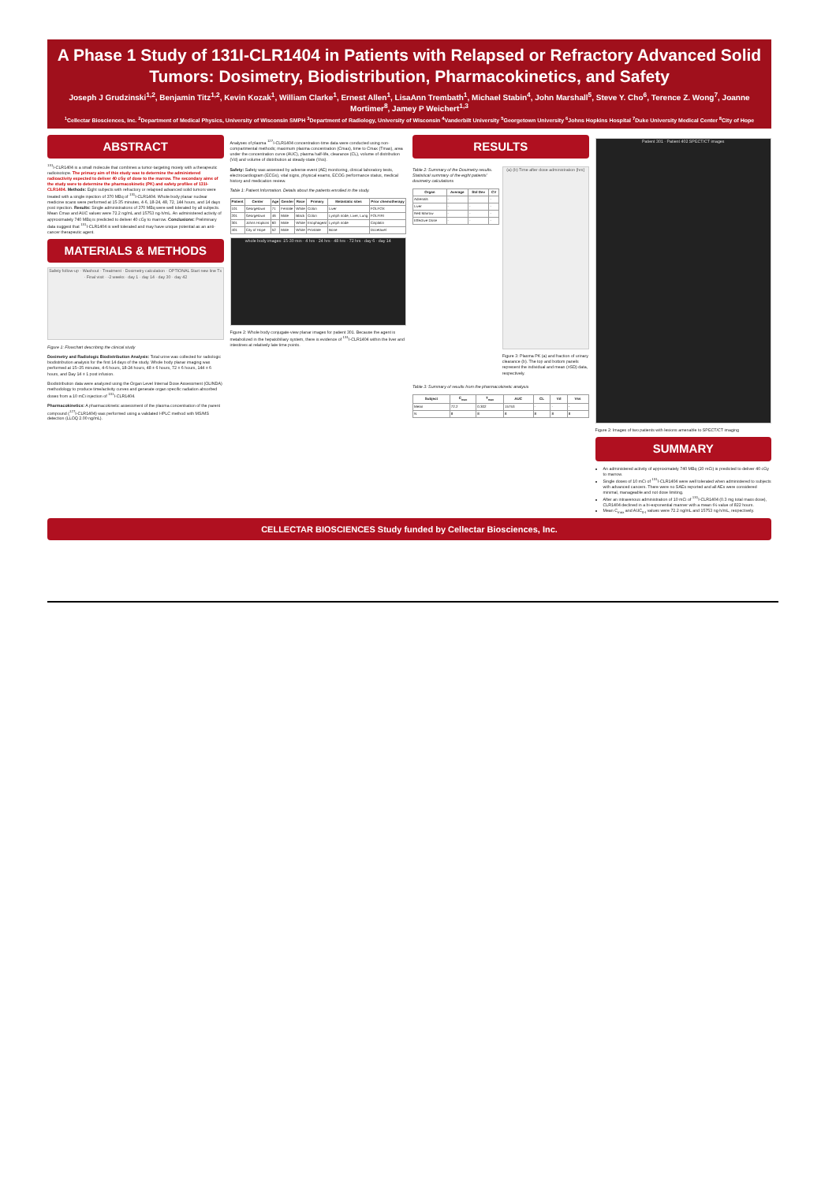A Phase 1 Study of 131I-CLR1404 in Patients with Relapsed or Refractory Advanced Solid Tumors: Dosimetry, Biodistribution, Pharmacokinetics, and Safety
Joseph J Grudzinski<sup>1,2</sup>, Benjamin Titz<sup>1,2</sup>, Kevin Kozak<sup>1</sup>, William Clarke<sup>1</sup>, Ernest Allen<sup>1</sup>, LisaAnn Trembath<sup>1</sup>, Michael Stabin<sup>4</sup>, John Marshall<sup>5</sup>, Steve Y. Cho<sup>6</sup>, Terence Z. Wong<sup>7</sup>, Joanne Mortimer<sup>8</sup>, Jamey P Weichert<sup>1,3</sup>
<sup>1</sup> Cellectar Biosciences, Inc. <sup>2</sup>Department of Medical Physics, University of Wisconsin SMPH <sup>3</sup>Department of Radiology, University of Wisconsin <sup>4</sup>Vanderbilt University <sup>5</sup>Georgetown University <sup>6</sup>Johns Hopkins Hospital <sup>7</sup>Duke University Medical Center <sup>8</sup>City of Hope
ABSTRACT
<sup>131</sup>I-CLR1404 is a small molecule that combines a tumor-targeting moiety with a therapeutic radioisotope. The primary aim of this study was to determine the administered radioactivity expected to deliver 40 cGy of dose to the marrow. The secondary aims of the study were to determine the pharmacokinetic (PK) and safety profiles of 131I-CLR1404. Methods: Eight subjects with refractory or relapsed advanced solid tumors were treated with a single injection of 370 MBq of <sup>131</sup>I-CLR1404. Whole body planar nuclear medicine scans were performed at 15-35 minutes, 4-6, 18-24, 48, 72, 144 hours, and 14 days post injection. Results: Single administrations of 370 MBq were well tolerated by all subjects. Mean Cmax and AUC values were 72.2 ng/mL and 15753 ng·h/mL. An administered activity of approximately 740 MBq is predicted to deliver 40 cGy to marrow. Conclusions: Preliminary data suggest that <sup>131</sup>I-CLR1404 is well tolerated and may have unique potential as an anti-cancer therapeutic agent.
MATERIALS & METHODS
Safety follow-up · Washout · Treatment · Dosimetry calculation · OPTIONAL Start new line Tx · Final visit · -2 weeks · day 1 · day 14 · day 30 · day 42
Figure 1: Flowchart describing the clinical study
Dosimetry and Radiologic Biodistribution Analysis: Total urine was collected for radiologic biodistribution analysis for the first 14 days of the study. Whole body planar imaging was performed at 15–35 minutes, 4-6 hours, 18-24 hours, 48 ± 6 hours, 72 ± 6 hours, 144 ± 6 hours, and Day 14 ± 1 post infusion.
Biodistribution data were analyzed using the Organ Level Internal Dose Assessment (OLINDA) methodology to produce time/activity curves and generate organ specific radiation absorbed doses from a 10 mCi injection of <sup>131</sup>I-CLR1404.
Pharmacokinetics: A pharmacokinetic assessment of the plasma concentration of the parent compound (<sup>127</sup>I-CLR1404) was performed using a validated HPLC method with MS/MS detection (LLOQ 2.00 ng/mL).
Analyses of plasma <sup>127</sup>I-CLR1404 concentration-time data were conducted using non-compartmental methods; maximum plasma concentration (Cmax), time to Cmax (Tmax), area under the concentration curve (AUC), plasma half-life, clearance (CL), volume of distribution (Vd) and volume of distribution at steady-state (Vss).
Safety: Safety was assessed by adverse event (AE) monitoring, clinical laboratory tests, electrocardiogram (ECGs), vital signs, physical exams, ECOG performance status, medical history and medication review.
Table 1: Patient Information. Details about the patients enrolled in the study.
| Patient | Center | Age | Gender | Race | Primary | Metastatic sites | Prior chemotherapy |
| --- | --- | --- | --- | --- | --- | --- | --- |
| 101 | Georgetown | 71 | Female | White | Colon | Liver | FOLFOX |
| 201 | Georgetown | 46 | Male | Black | Colon | Lymph node, Liver, Lung | FOLFIRI |
| 301 | Johns Hopkins | 60 | Male | White | Esophageal | Lymph node | Cisplatin |
| 401 | City of Hope | 52 | Male | White | Prostate | Bone | Docetaxel |
whole body images: 15-30 min · 4 hrs · 24 hrs · 48 hrs · 72 hrs · day 6 · day 14
Figure 2: Whole body conjugate-view planar images for patient 301. Because the agent is metabolized in the hepatobiliary system, there is evidence of <sup>131</sup>I-CLR1404 within the liver and intestines at relatively late time points.
RESULTS
Table 2: Summary of the Dosimetry results. Statistical summary of the eight patients' dosimetry calculations
| Organ | Average | Std Dev | CV |
| --- | --- | --- | --- |
| Adrenals | - | - | - |
| Liver | - | - | - |
| Red Marrow | - | - | - |
| Effective Dose | - | - | - |
(a) (b) Time after dose administration [hrs]
Figure 3: Plasma PK (a) and fraction of urinary clearance (b). The top and bottom panels represent the individual and mean (±SD) data, respectively.
Table 3: Summary of results from the pharmacokinetic analysis
| Subject | C<sub>max</sub> | T<sub>max</sub> | AUC | CL | Vd | Vss |
| --- | --- | --- | --- | --- | --- | --- |
| Mean | 72.2 | 0.302 | 15753 | - | - | - |
| N | 8 | 8 | 8 | 8 | 8 | 8 |
Patient 301 · Patient 402 SPECT/CT images
Figure 2: Images of two patients with lesions amenable to SPECT/CT imaging
SUMMARY
An administered activity of approximately 740 MBq (20 mCi) is predicted to deliver 40 cGy to marrow.
Single doses of 10 mCi of <sup>131</sup>I-CLR1404 were well tolerated when administered to subjects with advanced cancers. There were no SAEs reported and all AEs were considered minimal, manageable and not dose limiting.
After an intravenous administration of 10 mCi of <sup>131</sup>I-CLR1404 (0.3 mg total mass dose), CLR1404 declined in a bi-exponential manner with a mean t½ value of 822 hours.
Mean C<sub>max</sub> and AUC<sub>0-t</sub> values were 72.2 ng/mL and 15753 ng·h/mL, respectively.
CELLECTAR BIOSCIENCES Study funded by Cellectar Biosciences, Inc.